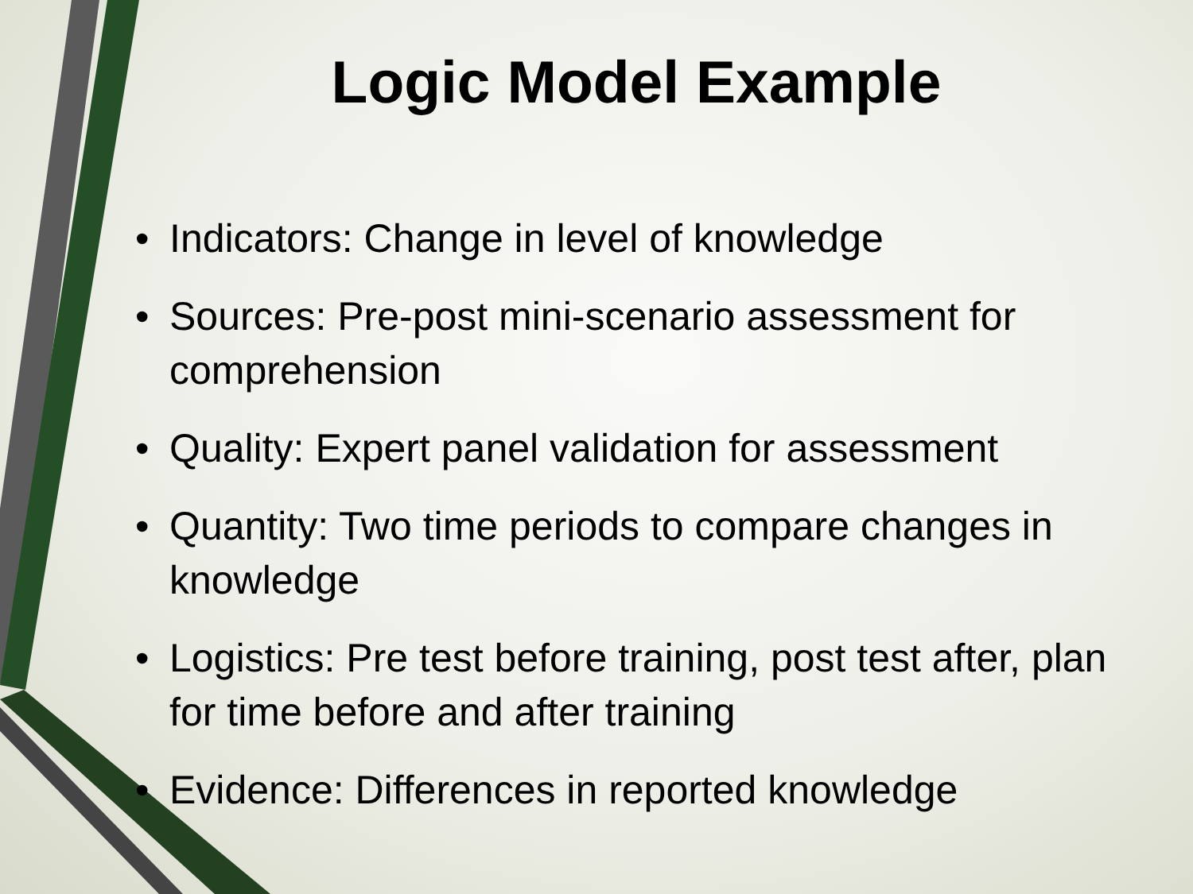Logic Model Example
• Indicators: Change in level of knowledge
• Sources: Pre-post mini-scenario assessment for comprehension
• Quality: Expert panel validation for assessment
• Quantity: Two time periods to compare changes in knowledge
• Logistics: Pre test before training, post test after, plan for time before and after training
• Evidence: Differences in reported knowledge